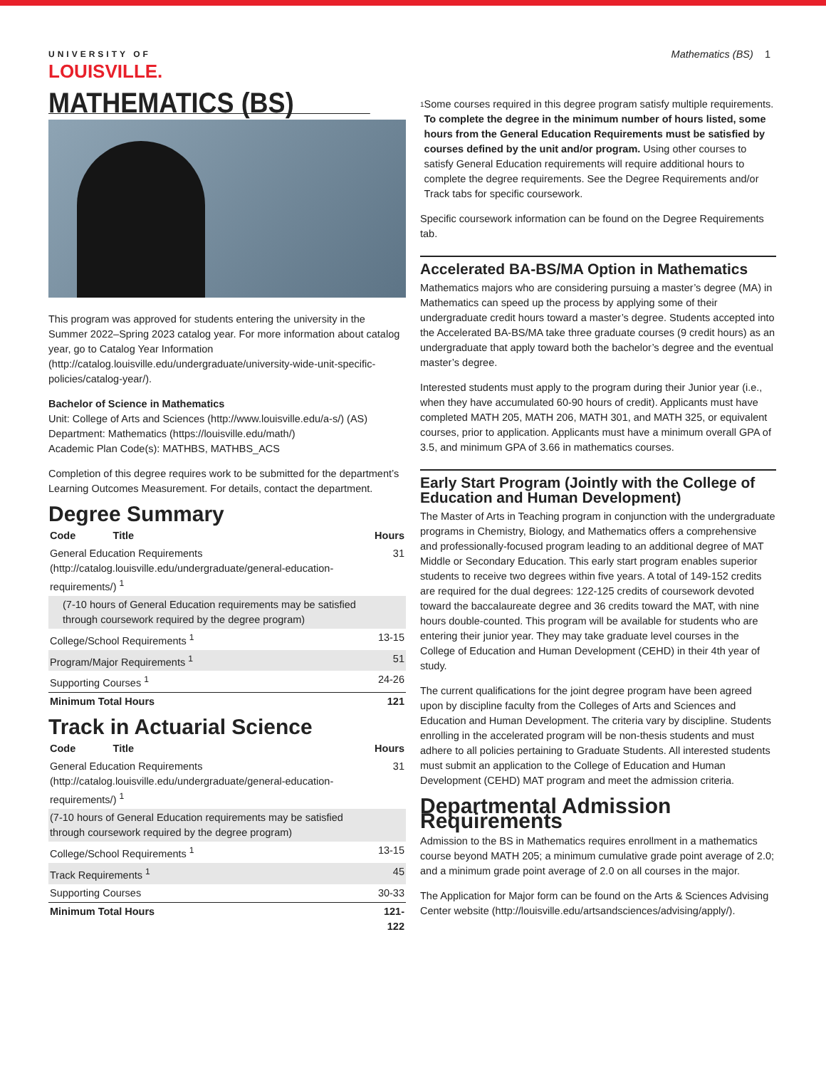UNIVERSITY OF
LOUISVILLE.
Mathematics (BS) 1
MATHEMATICS (BS)
This program was approved for students entering the university in the Summer 2022–Spring 2023 catalog year. For more information about catalog year, go to Catalog Year Information (http://catalog.louisville.edu/undergraduate/university-wide-unit-specific-policies/catalog-year/).
Bachelor of Science in Mathematics
Unit: College of Arts and Sciences (http://www.louisville.edu/a-s/) (AS)
Department: Mathematics (https://louisville.edu/math/)
Academic Plan Code(s): MATHBS, MATHBS_ACS
Completion of this degree requires work to be submitted for the department’s Learning Outcomes Measurement. For details, contact the department.
Degree Summary
| Code Title | Hours |
| --- | --- |
| General Education Requirements (http://catalog.louisville.edu/undergraduate/general-education-requirements/) <sup>1</sup> | 31 |
| (7-10 hours of General Education requirements may be satisfied through coursework required by the degree program) | |
| College/School Requirements <sup>1</sup> | 13-15 |
| Program/Major Requirements <sup>1</sup> | 51 |
| Supporting Courses <sup>1</sup> | 24-26 |
| Minimum Total Hours | 121 |
Track in Actuarial Science
| Code Title | Hours |
| --- | --- |
| General Education Requirements (http://catalog.louisville.edu/undergraduate/general-education-requirements/) <sup>1</sup> | 31 |
| (7-10 hours of General Education requirements may be satisfied through coursework required by the degree program) | |
| College/School Requirements <sup>1</sup> | 13-15 |
| Track Requirements <sup>1</sup> | 45 |
| Supporting Courses | 30-33 |
| Minimum Total Hours | 121-122 |
<sup>1</sup>
Some courses required in this degree program satisfy multiple requirements. To complete the degree in the minimum number of hours listed, some hours from the General Education Requirements must be satisfied by courses defined by the unit and/or program. Using other courses to satisfy General Education requirements will require additional hours to complete the degree requirements. See the Degree Requirements and/or Track tabs for specific coursework.
Specific coursework information can be found on the Degree Requirements tab.
Accelerated BA-BS/MA Option in Mathematics
Mathematics majors who are considering pursuing a master’s degree (MA) in Mathematics can speed up the process by applying some of their undergraduate credit hours toward a master’s degree. Students accepted into the Accelerated BA-BS/MA take three graduate courses (9 credit hours) as an undergraduate that apply toward both the bachelor’s degree and the eventual master’s degree.
Interested students must apply to the program during their Junior year (i.e., when they have accumulated 60-90 hours of credit). Applicants must have completed MATH 205, MATH 206, MATH 301, and MATH 325, or equivalent courses, prior to application. Applicants must have a minimum overall GPA of 3.5, and minimum GPA of 3.66 in mathematics courses.
Early Start Program (Jointly with the College of Education and Human Development)
The Master of Arts in Teaching program in conjunction with the undergraduate programs in Chemistry, Biology, and Mathematics offers a comprehensive and professionally-focused program leading to an additional degree of MAT Middle or Secondary Education. This early start program enables superior students to receive two degrees within five years. A total of 149-152 credits are required for the dual degrees: 122-125 credits of coursework devoted toward the baccalaureate degree and 36 credits toward the MAT, with nine hours double-counted. This program will be available for students who are entering their junior year. They may take graduate level courses in the College of Education and Human Development (CEHD) in their 4th year of study.
The current qualifications for the joint degree program have been agreed upon by discipline faculty from the Colleges of Arts and Sciences and Education and Human Development. The criteria vary by discipline. Students enrolling in the accelerated program will be non-thesis students and must adhere to all policies pertaining to Graduate Students. All interested students must submit an application to the College of Education and Human Development (CEHD) MAT program and meet the admission criteria.
Departmental Admission Requirements
Admission to the BS in Mathematics requires enrollment in a mathematics course beyond MATH 205; a minimum cumulative grade point average of 2.0; and a minimum grade point average of 2.0 on all courses in the major.
The Application for Major form can be found on the Arts & Sciences Advising Center website (http://louisville.edu/artsandsciences/advising/apply/).